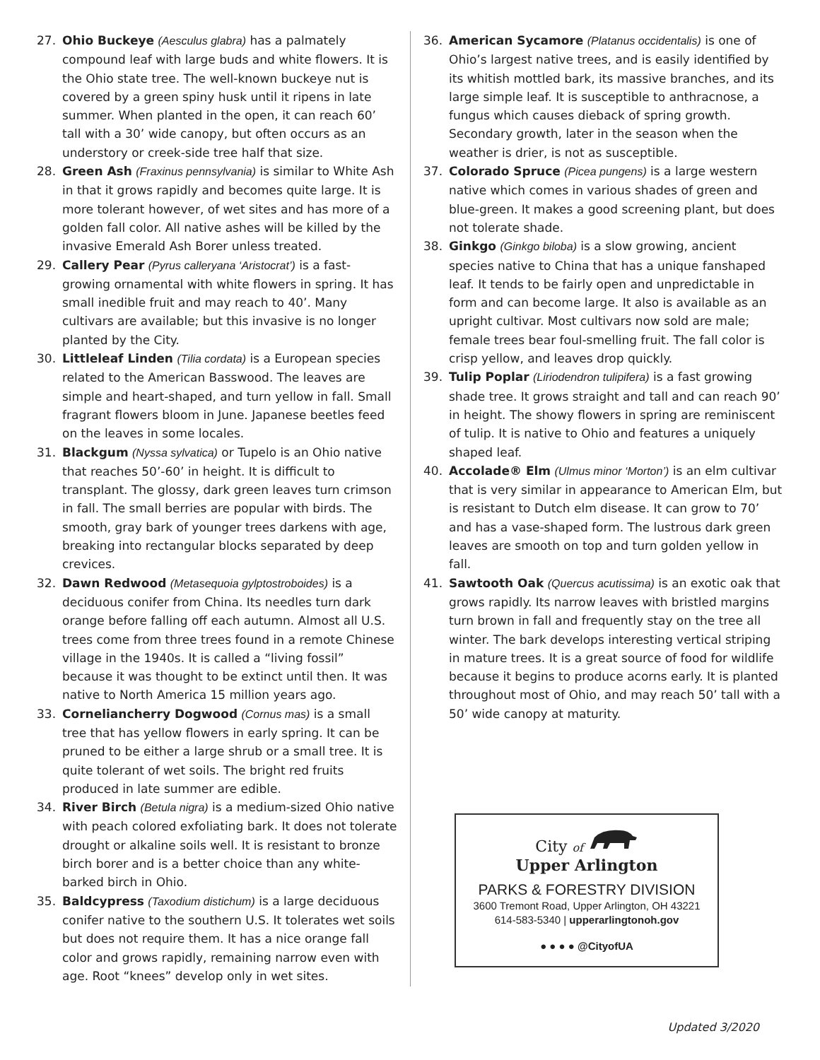27. Ohio Buckeye (Aesculus glabra) has a palmately compound leaf with large buds and white flowers. It is the Ohio state tree. The well-known buckeye nut is covered by a green spiny husk until it ripens in late summer. When planted in the open, it can reach 60’ tall with a 30’ wide canopy, but often occurs as an understory or creek-side tree half that size.
28. Green Ash (Fraxinus pennsylvania) is similar to White Ash in that it grows rapidly and becomes quite large. It is more tolerant however, of wet sites and has more of a golden fall color. All native ashes will be killed by the invasive Emerald Ash Borer unless treated.
29. Callery Pear (Pyrus calleryana ‘Aristocrat’) is a fast-growing ornamental with white flowers in spring. It has small inedible fruit and may reach to 40’. Many cultivars are available; but this invasive is no longer planted by the City.
30. Littleleaf Linden (Tilia cordata) is a European species related to the American Basswood. The leaves are simple and heart-shaped, and turn yellow in fall. Small fragrant flowers bloom in June. Japanese beetles feed on the leaves in some locales.
31. Blackgum (Nyssa sylvatica) or Tupelo is an Ohio native that reaches 50’-60’ in height. It is difficult to transplant. The glossy, dark green leaves turn crimson in fall. The small berries are popular with birds. The smooth, gray bark of younger trees darkens with age, breaking into rectangular blocks separated by deep crevices.
32. Dawn Redwood (Metasequoia gylptostroboides) is a deciduous conifer from China. Its needles turn dark orange before falling off each autumn. Almost all U.S. trees come from three trees found in a remote Chinese village in the 1940s. It is called a “living fossil” because it was thought to be extinct until then. It was native to North America 15 million years ago.
33. Corneliancherry Dogwood (Cornus mas) is a small tree that has yellow flowers in early spring. It can be pruned to be either a large shrub or a small tree. It is quite tolerant of wet soils. The bright red fruits produced in late summer are edible.
34. River Birch (Betula nigra) is a medium-sized Ohio native with peach colored exfoliating bark. It does not tolerate drought or alkaline soils well. It is resistant to bronze birch borer and is a better choice than any white-barked birch in Ohio.
35. Baldcypress (Taxodium distichum) is a large deciduous conifer native to the southern U.S. It tolerates wet soils but does not require them. It has a nice orange fall color and grows rapidly, remaining narrow even with age. Root “knees” develop only in wet sites.
36. American Sycamore (Platanus occidentalis) is one of Ohio’s largest native trees, and is easily identified by its whitish mottled bark, its massive branches, and its large simple leaf. It is susceptible to anthracnose, a fungus which causes dieback of spring growth. Secondary growth, later in the season when the weather is drier, is not as susceptible.
37. Colorado Spruce (Picea pungens) is a large western native which comes in various shades of green and blue-green. It makes a good screening plant, but does not tolerate shade.
38. Ginkgo (Ginkgo biloba) is a slow growing, ancient species native to China that has a unique fanshaped leaf. It tends to be fairly open and unpredictable in form and can become large. It also is available as an upright cultivar. Most cultivars now sold are male; female trees bear foul-smelling fruit. The fall color is crisp yellow, and leaves drop quickly.
39. Tulip Poplar (Liriodendron tulipifera) is a fast growing shade tree. It grows straight and tall and can reach 90’ in height. The showy flowers in spring are reminiscent of tulip. It is native to Ohio and features a uniquely shaped leaf.
40. Accolade® Elm (Ulmus minor ‘Morton’) is an elm cultivar that is very similar in appearance to American Elm, but is resistant to Dutch elm disease. It can grow to 70’ and has a vase-shaped form. The lustrous dark green leaves are smooth on top and turn golden yellow in fall.
41. Sawtooth Oak (Quercus acutissima) is an exotic oak that grows rapidly. Its narrow leaves with bristled margins turn brown in fall and frequently stay on the tree all winter. The bark develops interesting vertical striping in mature trees. It is a great source of food for wildlife because it begins to produce acorns early. It is planted throughout most of Ohio, and may reach 50’ tall with a 50’ wide canopy at maturity.
City of
Upper Arlington
PARKS & FORESTRY DIVISION
3600 Tremont Road, Upper Arlington, OH 43221
614-583-5340 | upperarlingtonoh.gov
● ● ● ● @CityofUA
Updated 3/2020